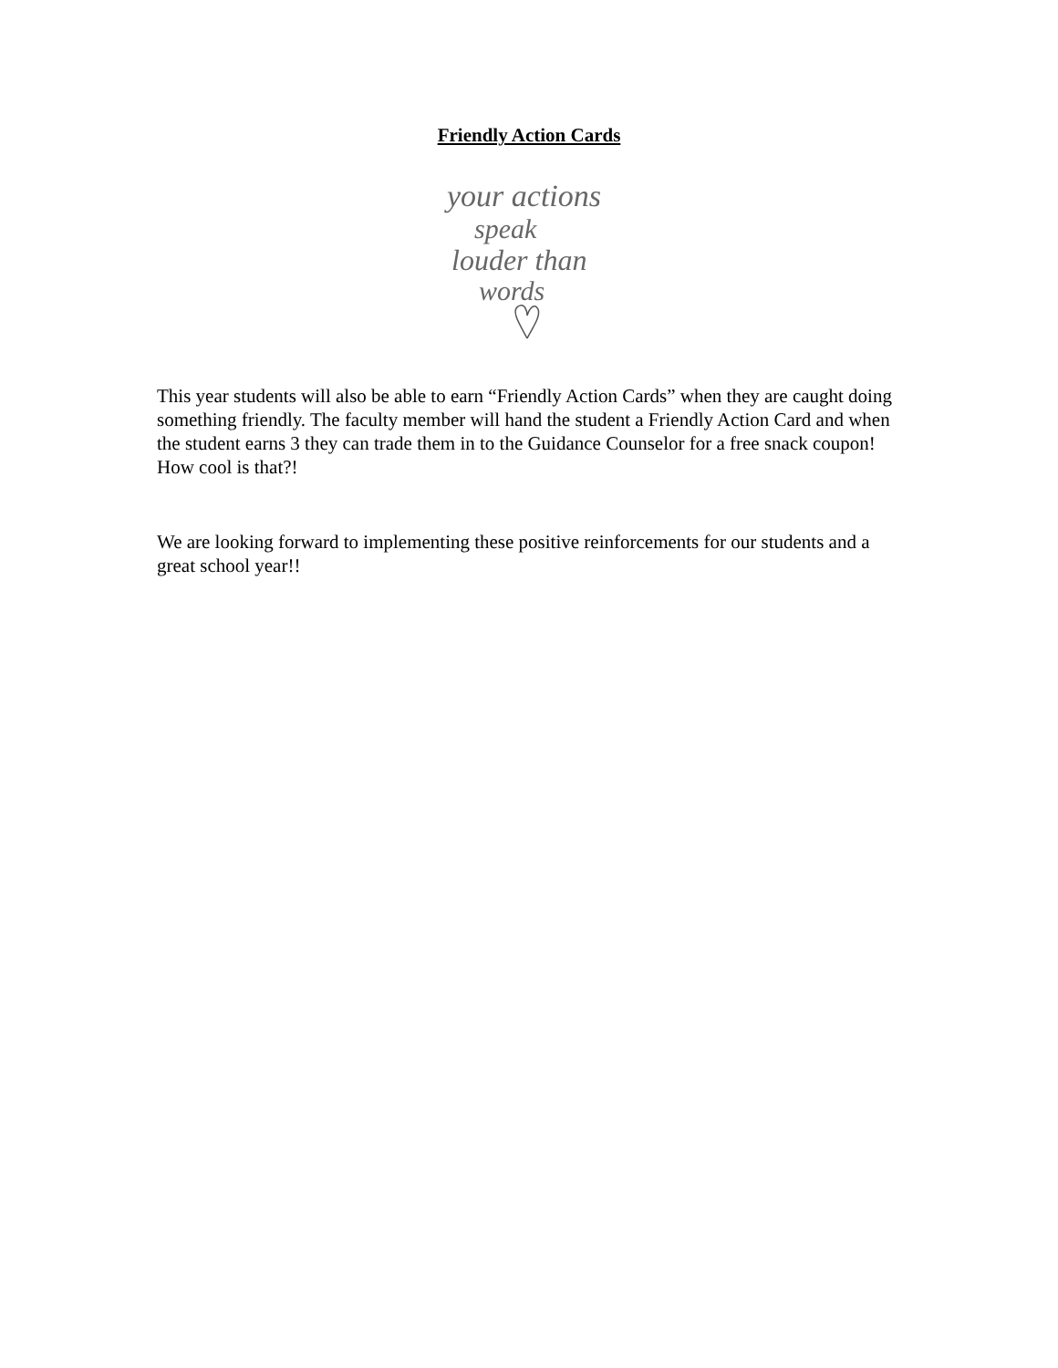Friendly Action Cards
your actions
speak
louder than
words
This year students will also be able to earn “Friendly Action Cards” when they are caught doing something friendly. The faculty member will hand the student a Friendly Action Card and when the student earns 3 they can trade them in to the Guidance Counselor for a free snack coupon! How cool is that?!
We are looking forward to implementing these positive reinforcements for our students and a great school year!!